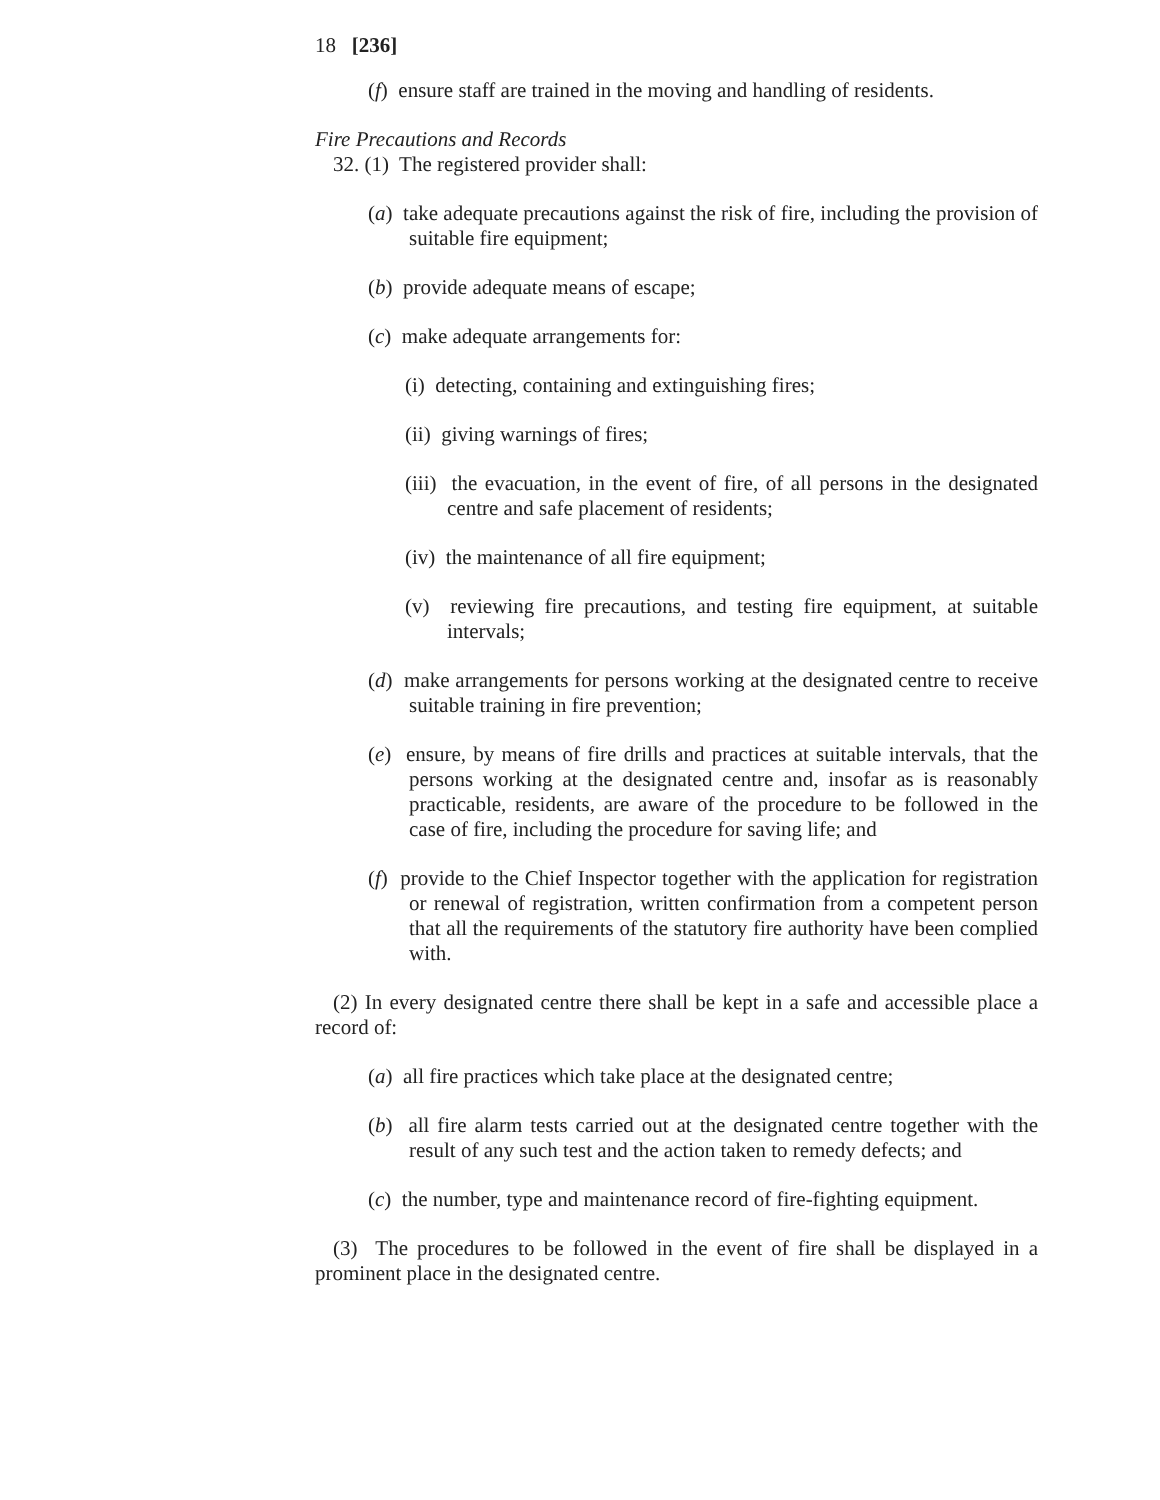18 [236]
(f) ensure staff are trained in the moving and handling of residents.
Fire Precautions and Records
32. (1) The registered provider shall:
(a) take adequate precautions against the risk of fire, including the provision of suitable fire equipment;
(b) provide adequate means of escape;
(c) make adequate arrangements for:
(i) detecting, containing and extinguishing fires;
(ii) giving warnings of fires;
(iii) the evacuation, in the event of fire, of all persons in the designated centre and safe placement of residents;
(iv) the maintenance of all fire equipment;
(v) reviewing fire precautions, and testing fire equipment, at suitable intervals;
(d) make arrangements for persons working at the designated centre to receive suitable training in fire prevention;
(e) ensure, by means of fire drills and practices at suitable intervals, that the persons working at the designated centre and, insofar as is reasonably practicable, residents, are aware of the procedure to be followed in the case of fire, including the procedure for saving life; and
(f) provide to the Chief Inspector together with the application for registration or renewal of registration, written confirmation from a competent person that all the requirements of the statutory fire authority have been complied with.
(2) In every designated centre there shall be kept in a safe and accessible place a record of:
(a) all fire practices which take place at the designated centre;
(b) all fire alarm tests carried out at the designated centre together with the result of any such test and the action taken to remedy defects; and
(c) the number, type and maintenance record of fire-fighting equipment.
(3) The procedures to be followed in the event of fire shall be displayed in a prominent place in the designated centre.